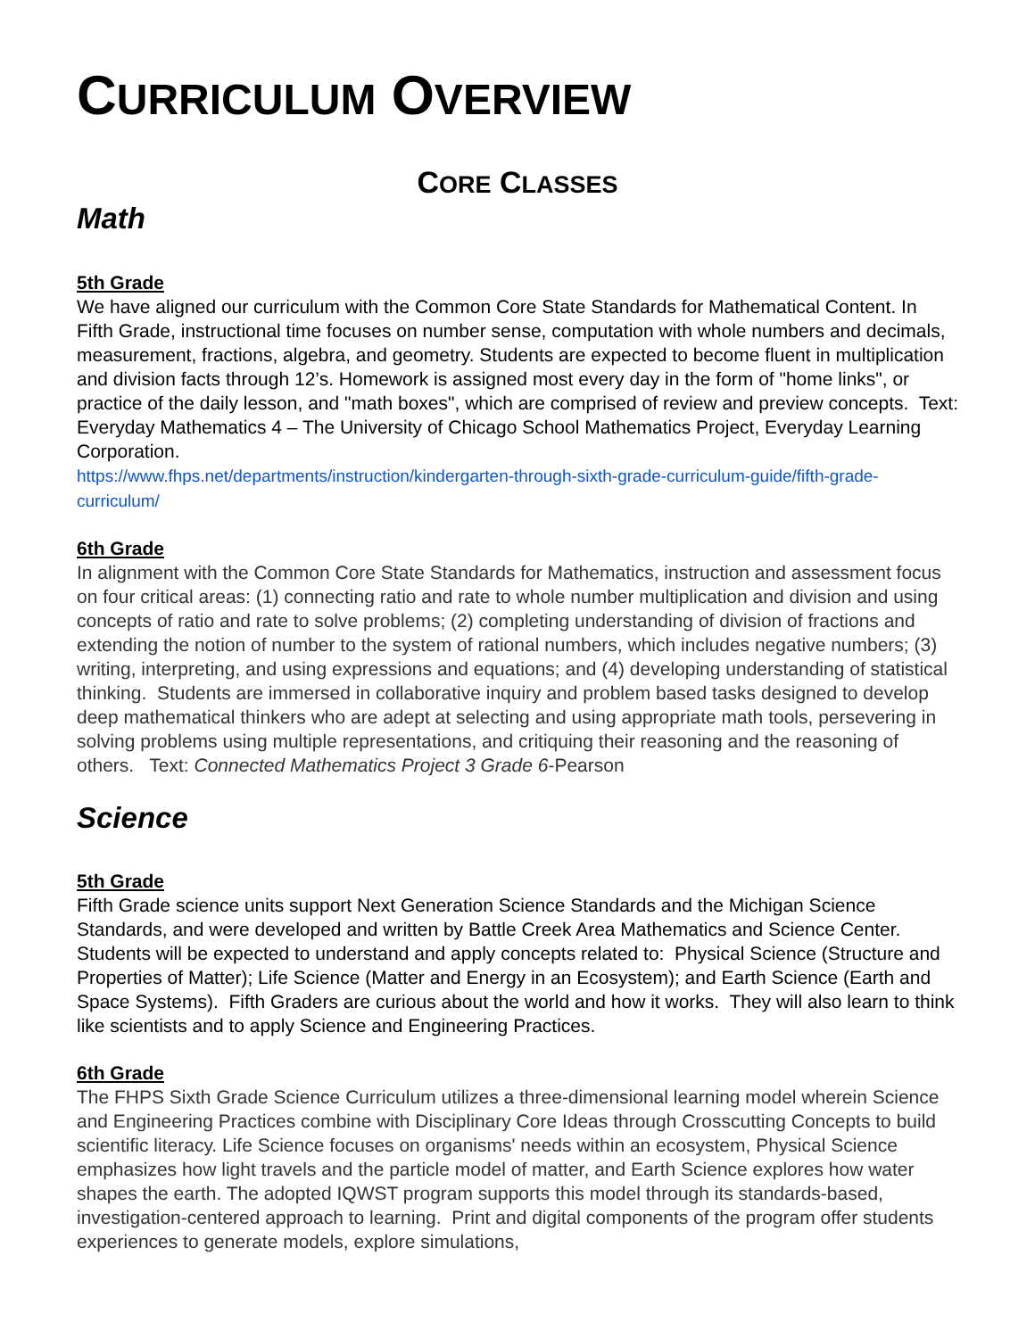CURRICULUM OVERVIEW
CORE CLASSES
Math
5th Grade
We have aligned our curriculum with the Common Core State Standards for Mathematical Content. In Fifth Grade, instructional time focuses on number sense, computation with whole numbers and decimals, measurement, fractions, algebra, and geometry. Students are expected to become fluent in multiplication and division facts through 12’s. Homework is assigned most every day in the form of "home links", or practice of the daily lesson, and "math boxes", which are comprised of review and preview concepts. Text: Everyday Mathematics 4 – The University of Chicago School Mathematics Project, Everyday Learning Corporation.
https://www.fhps.net/departments/instruction/kindergarten-through-sixth-grade-curriculum-guide/fifth-grade-curriculum/
6th Grade
In alignment with the Common Core State Standards for Mathematics, instruction and assessment focus on four critical areas: (1) connecting ratio and rate to whole number multiplication and division and using concepts of ratio and rate to solve problems; (2) completing understanding of division of fractions and extending the notion of number to the system of rational numbers, which includes negative numbers; (3) writing, interpreting, and using expressions and equations; and (4) developing understanding of statistical thinking. Students are immersed in collaborative inquiry and problem based tasks designed to develop deep mathematical thinkers who are adept at selecting and using appropriate math tools, persevering in solving problems using multiple representations, and critiquing their reasoning and the reasoning of others. Text: Connected Mathematics Project 3 Grade 6-Pearson
Science
5th Grade
Fifth Grade science units support Next Generation Science Standards and the Michigan Science Standards, and were developed and written by Battle Creek Area Mathematics and Science Center. Students will be expected to understand and apply concepts related to: Physical Science (Structure and Properties of Matter); Life Science (Matter and Energy in an Ecosystem); and Earth Science (Earth and Space Systems). Fifth Graders are curious about the world and how it works. They will also learn to think like scientists and to apply Science and Engineering Practices.
6th Grade
The FHPS Sixth Grade Science Curriculum utilizes a three-dimensional learning model wherein Science and Engineering Practices combine with Disciplinary Core Ideas through Crosscutting Concepts to build scientific literacy. Life Science focuses on organisms' needs within an ecosystem, Physical Science emphasizes how light travels and the particle model of matter, and Earth Science explores how water shapes the earth. The adopted IQWST program supports this model through its standards-based, investigation-centered approach to learning. Print and digital components of the program offer students experiences to generate models, explore simulations,